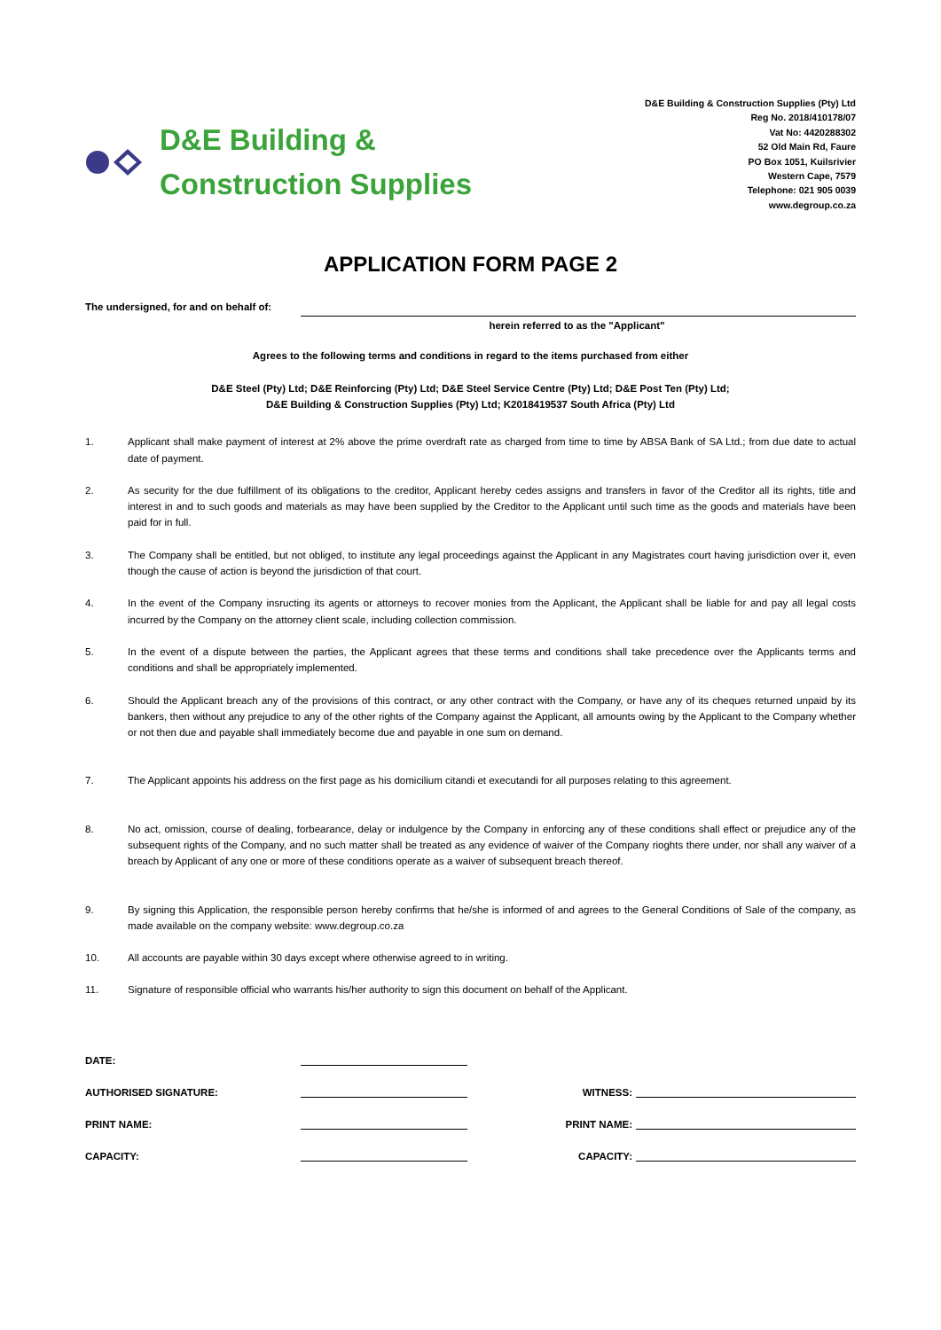D&E Building &
Construction Supplies
D&E Building & Construction Supplies (Pty) Ltd
Reg No. 2018/410178/07
Vat No: 4420288302
52 Old Main Rd, Faure
PO Box 1051, Kuilsrivier
Western Cape, 7579
Telephone: 021 905 0039
www.degroup.co.za
APPLICATION FORM PAGE 2
The undersigned, for and on behalf of:
herein referred to as the "Applicant"
Agrees to the following terms and conditions in regard to the items purchased from either
D&E Steel (Pty) Ltd; D&E Reinforcing (Pty) Ltd; D&E Steel Service Centre (Pty) Ltd; D&E Post Ten (Pty) Ltd;
D&E Building & Construction Supplies (Pty) Ltd; K2018419537 South Africa (Pty) Ltd
1. Applicant shall make payment of interest at 2% above the prime overdraft rate as charged from time to time by ABSA Bank of SA Ltd.; from due date to actual date of payment.
2. As security for the due fulfillment of its obligations to the creditor, Applicant hereby cedes assigns and transfers in favor of the Creditor all its rights, title and interest in and to such goods and materials as may have been supplied by the Creditor to the Applicant until such time as the goods and materials have been paid for in full.
3. The Company shall be entitled, but not obliged, to institute any legal proceedings against the Applicant in any Magistrates court having jurisdiction over it, even though the cause of action is beyond the jurisdiction of that court.
4. In the event of the Company insructing its agents or attorneys to recover monies from the Applicant, the Applicant shall be liable for and pay all legal costs incurred by the Company on the attorney client scale, including collection commission.
5. In the event of a dispute between the parties, the Applicant agrees that these terms and conditions shall take precedence over the Applicants terms and conditions and shall be appropriately implemented.
6. Should the Applicant breach any of the provisions of this contract, or any other contract with the Company, or have any of its cheques returned unpaid by its bankers, then without any prejudice to any of the other rights of the Company against the Applicant, all amounts owing by the Applicant to the Company whether or not then due and payable shall immediately become due and payable in one sum on demand.
7. The Applicant appoints his address on the first page as his domicilium citandi et executandi for all purposes relating to this agreement.
8. No act, omission, course of dealing, forbearance, delay or indulgence by the Company in enforcing any of these conditions shall effect or prejudice any of the subsequent rights of the Company, and no such matter shall be treated as any evidence of waiver of the Company rioghts there under, nor shall any waiver of a breach by Applicant of any one or more of these conditions operate as a waiver of subsequent breach thereof.
9. By signing this Application, the responsible person hereby confirms that he/she is informed of and agrees to the General Conditions of Sale of the company, as made available on the company website: www.degroup.co.za
10. All accounts are payable within 30 days except where otherwise agreed to in writing.
11. Signature of responsible official who warrants his/her authority to sign this document on behalf of the Applicant.
DATE:
AUTHORISED SIGNATURE:
WITNESS:
PRINT NAME:
PRINT NAME:
CAPACITY:
CAPACITY: